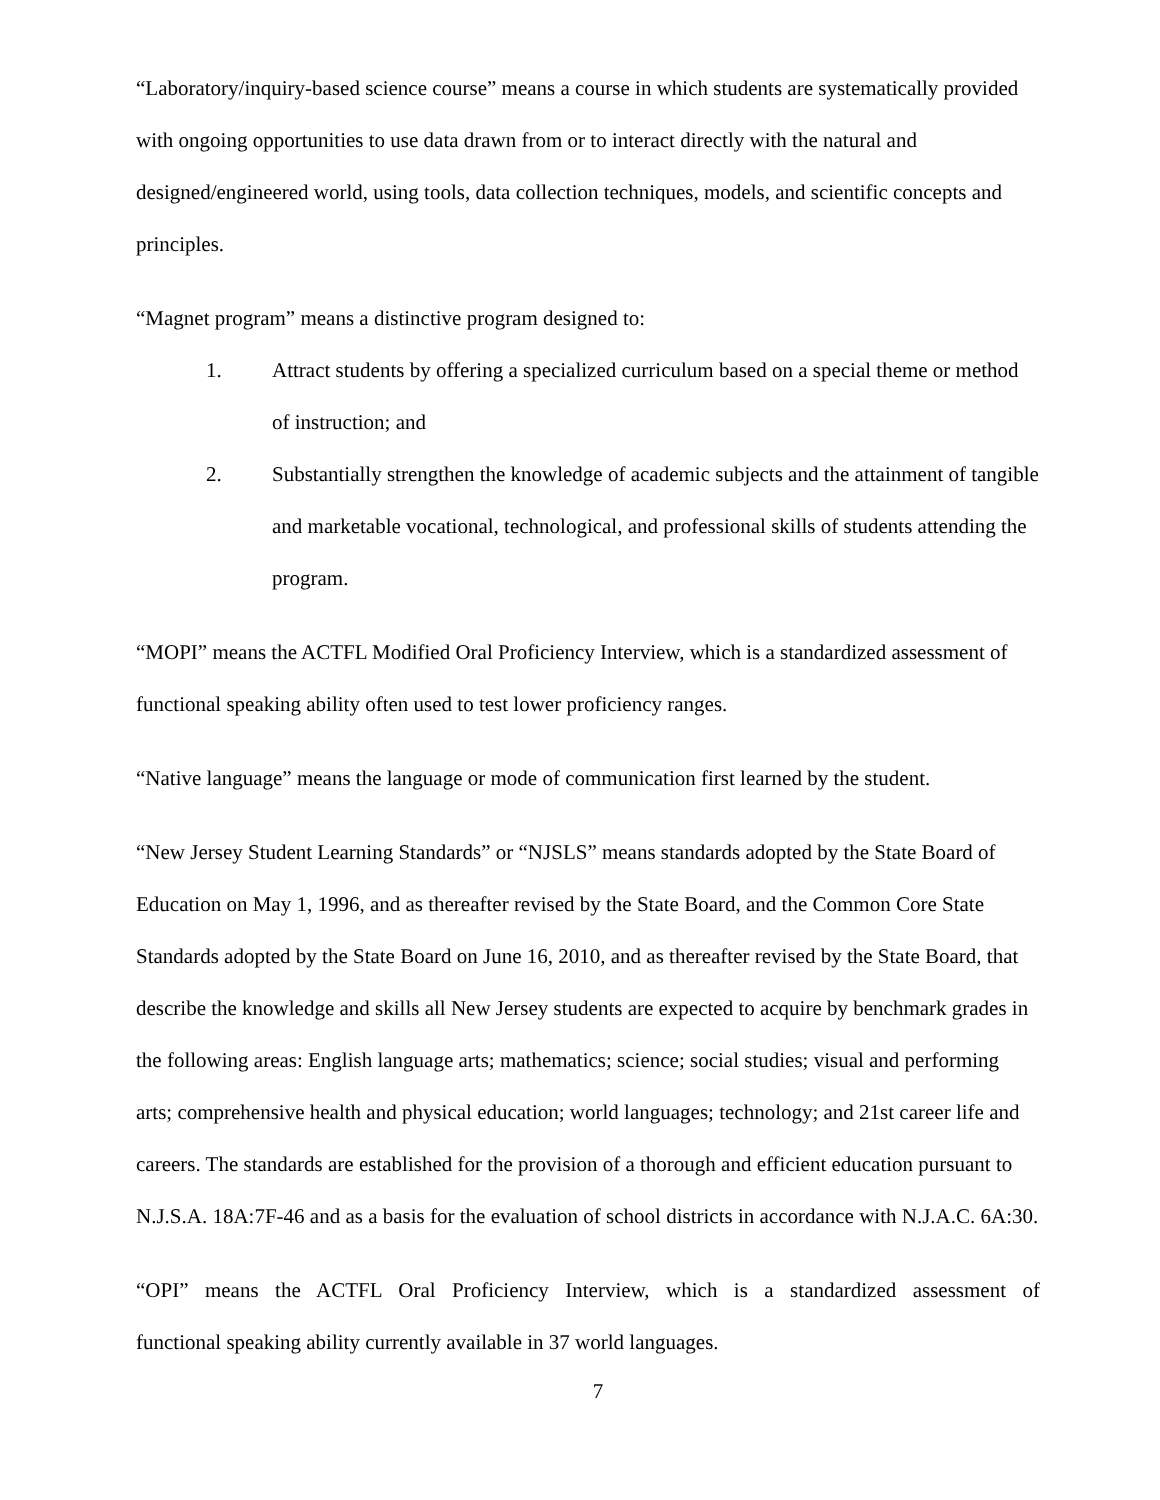“Laboratory/inquiry-based science course” means a course in which students are systematically provided with ongoing opportunities to use data drawn from or to interact directly with the natural and designed/engineered world, using tools, data collection techniques, models, and scientific concepts and principles.
“Magnet program” means a distinctive program designed to:
1. Attract students by offering a specialized curriculum based on a special theme or method of instruction; and
2. Substantially strengthen the knowledge of academic subjects and the attainment of tangible and marketable vocational, technological, and professional skills of students attending the program.
“MOPI” means the ACTFL Modified Oral Proficiency Interview, which is a standardized assessment of functional speaking ability often used to test lower proficiency ranges.
“Native language” means the language or mode of communication first learned by the student.
“New Jersey Student Learning Standards” or “NJSLS” means standards adopted by the State Board of Education on May 1, 1996, and as thereafter revised by the State Board, and the Common Core State Standards adopted by the State Board on June 16, 2010, and as thereafter revised by the State Board, that describe the knowledge and skills all New Jersey students are expected to acquire by benchmark grades in the following areas: English language arts; mathematics; science; social studies; visual and performing arts; comprehensive health and physical education; world languages; technology; and 21st career life and careers. The standards are established for the provision of a thorough and efficient education pursuant to N.J.S.A. 18A:7F-46 and as a basis for the evaluation of school districts in accordance with N.J.A.C. 6A:30.
“OPI” means the ACTFL Oral Proficiency Interview, which is a standardized assessment of
functional speaking ability currently available in 37 world languages.
7